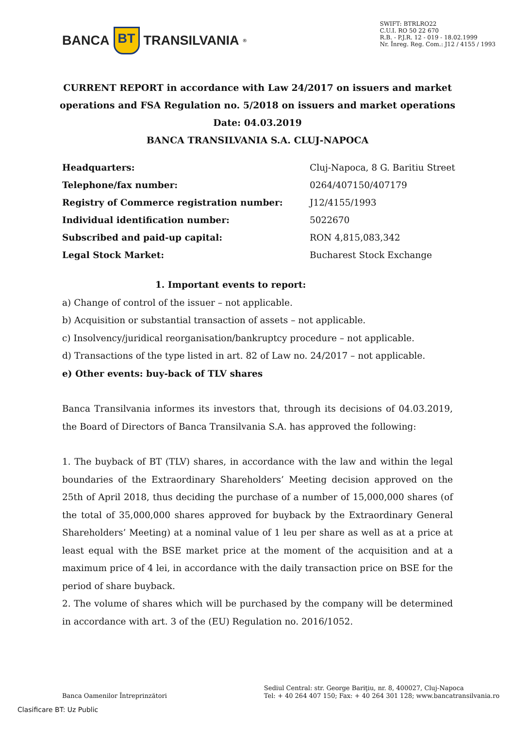BANCA BT TRANSILVANIA<sup>®</sup>
SWIFT: BTRLRO22
C.U.I. RO 50 22 670
R.B. - P.J.R. 12 - 019 - 18.02.1999
Nr. Înreg. Reg. Com.: J12 / 4155 / 1993
CURRENT REPORT in accordance with Law 24/2017 on issuers and market operations and FSA Regulation no. 5/2018 on issuers and market operations
Date: 04.03.2019
BANCA TRANSILVANIA S.A. CLUJ-NAPOCA
| Headquarters: | Cluj-Napoca, 8 G. Baritiu Street |
| Telephone/fax number: | 0264/407150/407179 |
| Registry of Commerce registration number: | J12/4155/1993 |
| Individual identification number: | 5022670 |
| Subscribed and paid-up capital: | RON 4,815,083,342 |
| Legal Stock Market: | Bucharest Stock Exchange |
1. Important events to report:
a) Change of control of the issuer – not applicable.
b) Acquisition or substantial transaction of assets – not applicable.
c) Insolvency/juridical reorganisation/bankruptcy procedure – not applicable.
d) Transactions of the type listed in art. 82 of Law no. 24/2017 – not applicable.
e) Other events: buy-back of TLV shares
Banca Transilvania informes its investors that, through its decisions of 04.03.2019, the Board of Directors of Banca Transilvania S.A. has approved the following:
1. The buyback of BT (TLV) shares, in accordance with the law and within the legal boundaries of the Extraordinary Shareholders’ Meeting decision approved on the 25th of April 2018, thus deciding the purchase of a number of 15,000,000 shares (of the total of 35,000,000 shares approved for buyback by the Extraordinary General Shareholders’ Meeting) at a nominal value of 1 leu per share as well as at a price at least equal with the BSE market price at the moment of the acquisition and at a maximum price of 4 lei, in accordance with the daily transaction price on BSE for the period of share buyback.
2. The volume of shares which will be purchased by the company will be determined in accordance with art. 3 of the (EU) Regulation no. 2016/1052.
Banca Oamenilor Întreprinzători
Sediul Central: str. George Bariţiu, nr. 8, 400027, Cluj-Napoca
Tel: + 40 264 407 150; Fax: + 40 264 301 128; www.bancatransilvania.ro
Clasificare BT: Uz Public